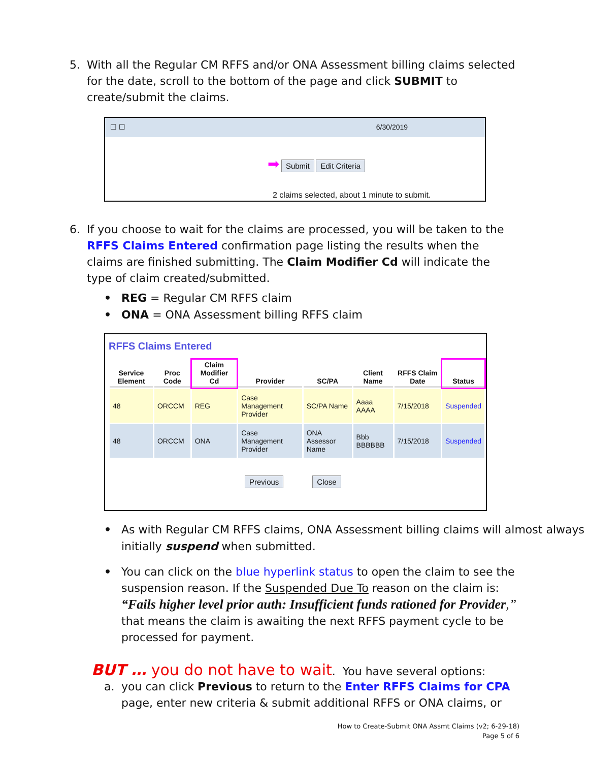5. With all the Regular CM RFFS and/or ONA Assessment billing claims selected for the date, scroll to the bottom of the page and click SUBMIT to create/submit the claims.
☐ ☐ 6/30/2019
➡ Submit Edit Criteria
2 claims selected, about 1 minute to submit.
6. If you choose to wait for the claims are processed, you will be taken to the RFFS Claims Entered confirmation page listing the results when the claims are finished submitting. The Claim Modifier Cd will indicate the type of claim created/submitted.
• REG = Regular CM RFFS claim
• ONA = ONA Assessment billing RFFS claim
RFFS Claims Entered
| Service Element | Proc Code | Claim Modifier Cd | Provider | SC/PA | Client Name | RFFS Claim Date | Status |
| --- | --- | --- | --- | --- | --- | --- | --- |
| 48 | ORCCM | REG | Case Management Provider | SC/PA Name | Aaaa AAAA | 7/15/2018 | Suspended |
| 48 | ORCCM | ONA | Case Management Provider | ONA Assessor Name | Bbb BBBBBB | 7/15/2018 | Suspended |
Previous Close
• As with Regular CM RFFS claims, ONA Assessment billing claims will almost always initially suspend when submitted.
• You can click on the blue hyperlink status to open the claim to see the suspension reason. If the Suspended Due To reason on the claim is: “Fails higher level prior auth: Insufficient funds rationed for Provider,” that means the claim is awaiting the next RFFS payment cycle to be processed for payment.
BUT … you do not have to wait. You have several options:
a. you can click Previous to return to the Enter RFFS Claims for CPA page, enter new criteria & submit additional RFFS or ONA claims, or
How to Create-Submit ONA Assmt Claims (v2; 6-29-18)
Page 5 of 6